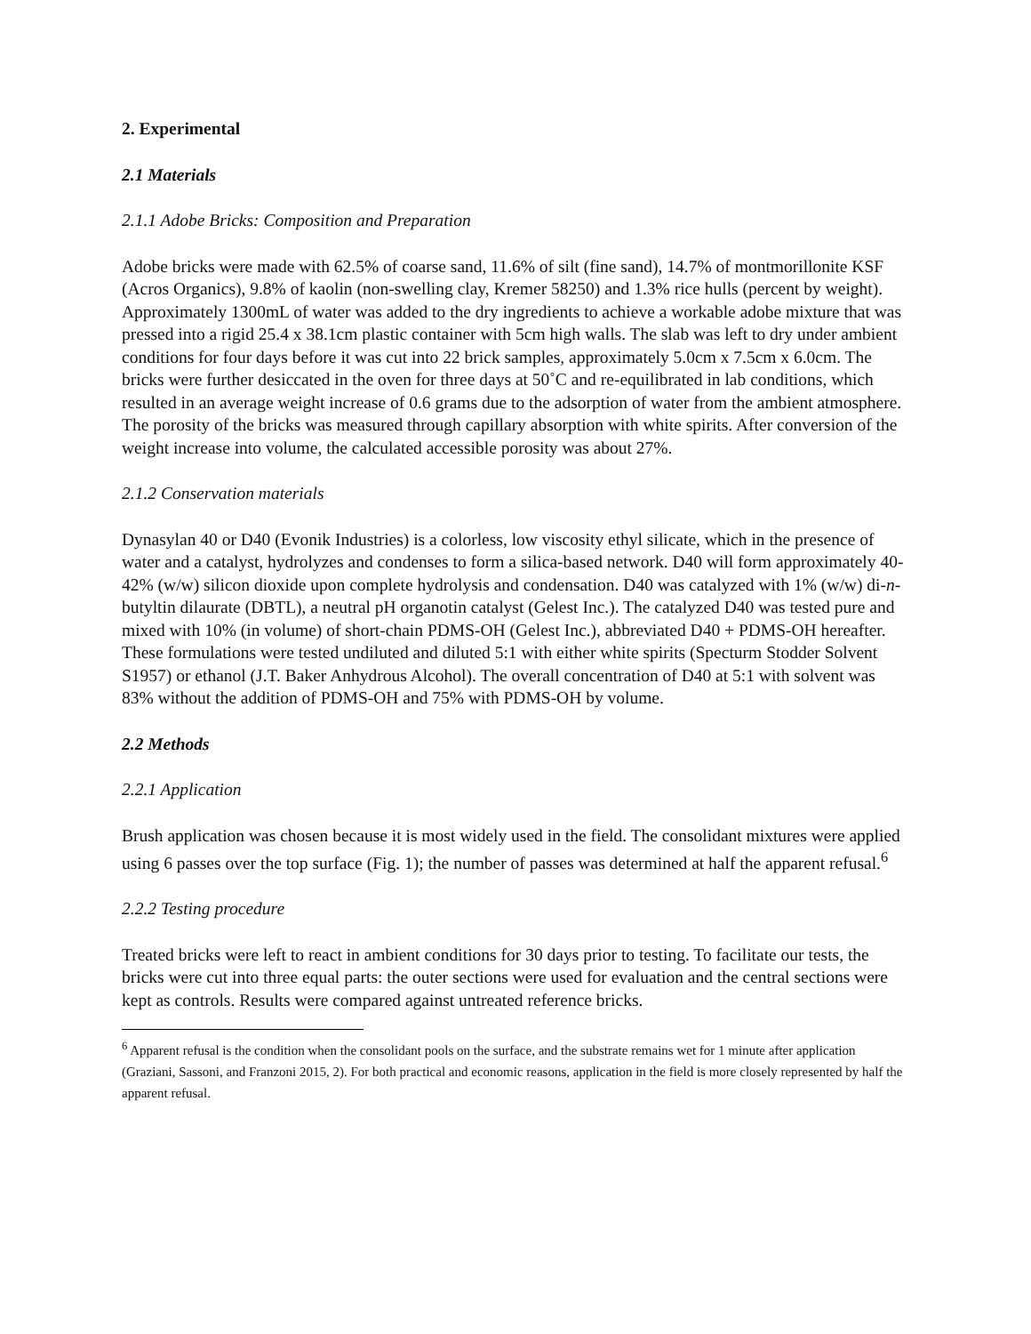2. Experimental
2.1 Materials
2.1.1 Adobe Bricks: Composition and Preparation
Adobe bricks were made with 62.5% of coarse sand, 11.6% of silt (fine sand), 14.7% of montmorillonite KSF (Acros Organics), 9.8% of kaolin (non-swelling clay, Kremer 58250) and 1.3% rice hulls (percent by weight). Approximately 1300mL of water was added to the dry ingredients to achieve a workable adobe mixture that was pressed into a rigid 25.4 x 38.1cm plastic container with 5cm high walls. The slab was left to dry under ambient conditions for four days before it was cut into 22 brick samples, approximately 5.0cm x 7.5cm x 6.0cm. The bricks were further desiccated in the oven for three days at 50˚C and re-equilibrated in lab conditions, which resulted in an average weight increase of 0.6 grams due to the adsorption of water from the ambient atmosphere. The porosity of the bricks was measured through capillary absorption with white spirits. After conversion of the weight increase into volume, the calculated accessible porosity was about 27%.
2.1.2 Conservation materials
Dynasylan 40 or D40 (Evonik Industries) is a colorless, low viscosity ethyl silicate, which in the presence of water and a catalyst, hydrolyzes and condenses to form a silica-based network. D40 will form approximately 40-42% (w/w) silicon dioxide upon complete hydrolysis and condensation. D40 was catalyzed with 1% (w/w) di-n-butyltin dilaurate (DBTL), a neutral pH organotin catalyst (Gelest Inc.). The catalyzed D40 was tested pure and mixed with 10% (in volume) of short-chain PDMS-OH (Gelest Inc.), abbreviated D40 + PDMS-OH hereafter. These formulations were tested undiluted and diluted 5:1 with either white spirits (Specturm Stodder Solvent S1957) or ethanol (J.T. Baker Anhydrous Alcohol). The overall concentration of D40 at 5:1 with solvent was 83% without the addition of PDMS-OH and 75% with PDMS-OH by volume.
2.2 Methods
2.2.1 Application
Brush application was chosen because it is most widely used in the field. The consolidant mixtures were applied using 6 passes over the top surface (Fig. 1); the number of passes was determined at half the apparent refusal.<sup>6</sup>
2.2.2 Testing procedure
Treated bricks were left to react in ambient conditions for 30 days prior to testing. To facilitate our tests, the bricks were cut into three equal parts: the outer sections were used for evaluation and the central sections were kept as controls. Results were compared against untreated reference bricks.
<sup>6</sup> Apparent refusal is the condition when the consolidant pools on the surface, and the substrate remains wet for 1 minute after application (Graziani, Sassoni, and Franzoni 2015, 2). For both practical and economic reasons, application in the field is more closely represented by half the apparent refusal.